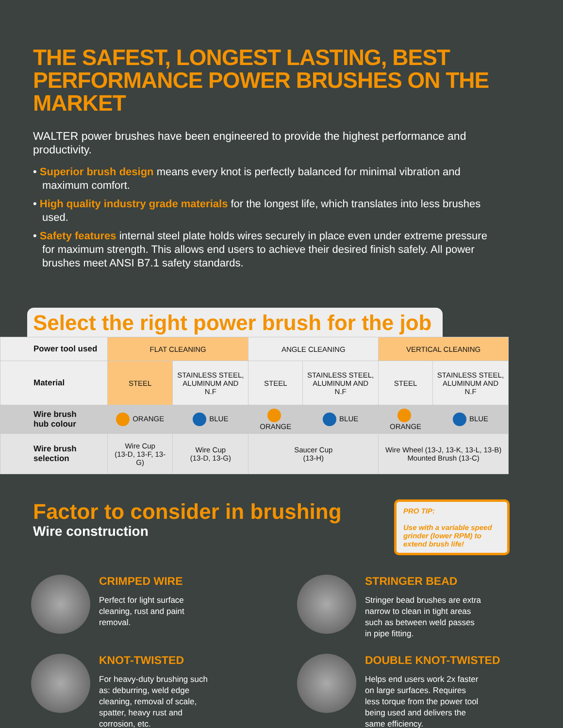THE SAFEST, LONGEST LASTING, BEST
PERFORMANCE POWER BRUSHES ON THE MARKET
WALTER power brushes have been engineered to provide the highest performance and productivity.
• Superior brush design means every knot is perfectly balanced for minimal vibration and maximum comfort.
• High quality industry grade materials for the longest life, which translates into less brushes used.
• Safety features internal steel plate holds wires securely in place even under extreme pressure for maximum strength. This allows end users to achieve their desired finish safely. All power brushes meet ANSI B7.1 safety standards.
Select the right power brush for the job
| Power tool used | FLAT CLEANING | | ANGLE CLEANING | | VERTICAL CLEANING | |
| Material | STEEL | STAINLESS STEEL, ALUMINUM AND N.F | STEEL | STAINLESS STEEL, ALUMINUM AND N.F | STEEL | STAINLESS STEEL, ALUMINUM AND N.F |
| Wire brush hub colour | ORANGE | BLUE | ORANGE | BLUE | ORANGE | BLUE |
| Wire brush selection | Wire Cup (13-D, 13-F, 13-G) | Wire Cup (13-D, 13-G) | Saucer Cup (13-H) | | Wire Wheel (13-J, 13-K, 13-L, 13-B) Mounted Brush (13-C) | |
Factor to consider in brushing
Wire construction
PRO TIP:
Use with a variable speed grinder (lower RPM) to extend brush life!
CRIMPED WIRE
Perfect for light surface cleaning, rust and paint removal.
STRINGER BEAD
Stringer bead brushes are extra narrow to clean in tight areas such as between weld passes in pipe fitting.
KNOT-TWISTED
For heavy-duty brushing such as: deburring, weld edge cleaning, removal of scale, spatter, heavy rust and corrosion, etc.
DOUBLE KNOT-TWISTED
Helps end users work 2x faster on large surfaces. Requires less torque from the power tool being used and delivers the same efficiency.